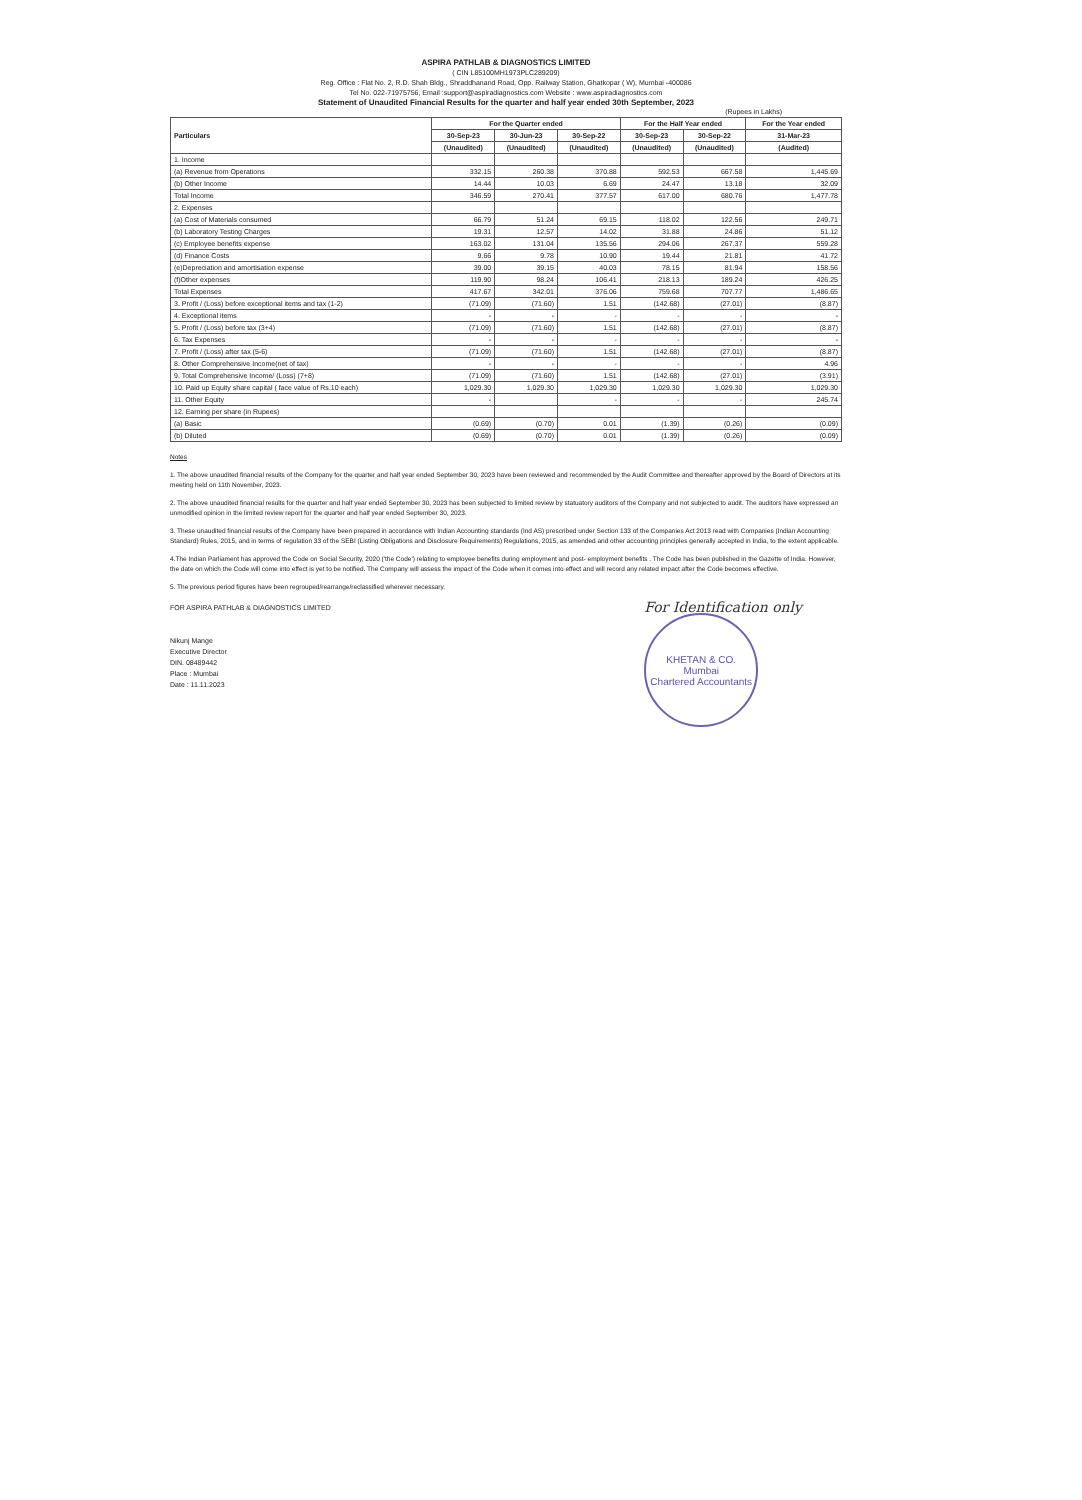ASPIRA PATHLAB & DIAGNOSTICS LIMITED
( CIN L85100MH1973PLC289209)
Reg. Office : Flat No. 2, R.D. Shah Bldg., Shraddhanand Road, Opp. Railway Station, Ghatkopar ( W), Mumbai -400086
Tel No. 022-71975756, Email :support@aspiradiagnostics.com Website : www.aspiradiagnostics.com
Statement of Unaudited Financial Results for the quarter and half year ended 30th September, 2023
(Rupees in Lakhs)
| Particulars | For the Quarter ended | | | For the Half Year ended | | For the Year ended |
| --- | --- | --- | --- | --- | --- | --- |
| | 30-Sep-23 | 30-Jun-23 | 30-Sep-22 | 30-Sep-23 | 30-Sep-22 | 31-Mar-23 |
| | (Unaudited) | (Unaudited) | (Unaudited) | (Unaudited) | (Unaudited) | (Audited) |
| 1. Income | | | | | | |
| (a) Revenue from Operations | 332.15 | 260.38 | 370.88 | 592.53 | 667.58 | 1,445.69 |
| (b) Other Income | 14.44 | 10.03 | 6.69 | 24.47 | 13.18 | 32.09 |
| Total Income | 346.59 | 270.41 | 377.57 | 617.00 | 680.76 | 1,477.78 |
| 2. Expenses | | | | | | |
| (a) Cost of Materials consumed | 66.79 | 51.24 | 69.15 | 118.02 | 122.56 | 249.71 |
| (b) Laboratory Testing Charges | 19.31 | 12.57 | 14.02 | 31.88 | 24.86 | 51.12 |
| (c) Employee benefits expense | 163.02 | 131.04 | 135.56 | 294.06 | 267.37 | 559.28 |
| (d) Finance Costs | 9.66 | 9.78 | 10.90 | 19.44 | 21.81 | 41.72 |
| (e)Depreciation and amortisation expense | 39.00 | 39.15 | 40.03 | 78.15 | 81.94 | 158.56 |
| (f)Other expenses | 119.90 | 98.24 | 106.41 | 218.13 | 189.24 | 426.25 |
| Total Expenses | 417.67 | 342.01 | 376.06 | 759.68 | 707.77 | 1,486.65 |
| 3. Profit / (Loss) before exceptional items and tax (1-2) | (71.09) | (71.60) | 1.51 | (142.68) | (27.01) | (8.87) |
| 4. Exceptional items | - | - | - | - | - | - |
| 5. Profit / (Loss) before tax (3+4) | (71.09) | (71.60) | 1.51 | (142.68) | (27.01) | (8.87) |
| 6. Tax Expenses | - | - | - | - | - | - |
| 7. Profit / (Loss) after tax (5-6) | (71.09) | (71.60) | 1.51 | (142.68) | (27.01) | (8.87) |
| 8. Other Comprehensive Income(net of tax) | - | - | - | - | - | 4.96 |
| 9. Total Comprehensive Income/ (Loss) (7+8) | (71.09) | (71.60) | 1.51 | (142.68) | (27.01) | (3.91) |
| 10. Paid up Equity share capital ( face value of Rs.10 each) | 1,029.30 | 1,029.30 | 1,029.30 | 1,029.30 | 1,029.30 | 1,029.30 |
| 11. Other Equity | - | | - | - | - | 245.74 |
| 12. Earning per share (in Rupees) | | | | | | |
| (a) Basic | (0.69) | (0.70) | 0.01 | (1.39) | (0.26) | (0.09) |
| (b) Diluted | (0.69) | (0.70) | 0.01 | (1.39) | (0.26) | (0.09) |
Notes
1. The above unaudited financial results of the Company for the quarter and half year ended September 30, 2023 have been reviewed and recommended by the Audit Committee and thereafter approved by the Board of Directors at its meeting held on 11th November, 2023.
2. The above unaudited financial results for the quarter and half year ended September 30, 2023 has been subjected to limited review by statuatory auditors of the Company and not subjected to audit. The auditors have expressed an unmodified opinion in the limited review report for the quarter and half year ended September 30, 2023.
3. These unaudited financial results of the Company have been prepared in accordance with Indian Accounting standards (Ind AS) prescribed under Section 133 of the Companies Act 2013 read with Companies (Indian Accounting Standard) Rules, 2015, and in terms of regulation 33 of the SEBI (Listing Obligations and Disclosure Requirements) Regulations, 2015, as amended and other accounting principles generally accepted in India, to the extent applicable.
4.The Indian Parliament has approved the Code on Social Security, 2020 ('the Code') relating to employee benefits during employment and post- employment benefits . The Code has been published in the Gazette of India. However, the date on which the Code will come into effect is yet to be notified. The Company will assess the impact of the Code when it comes into effect and will record any related impact after the Code becomes effective.
5. The previous period figures have been regrouped/rearrange/reclassified wherever necessary.
FOR ASPIRA PATHLAB & DIAGNOSTICS LIMITED
Nikunj Mange
Executive Director
DIN. 08489442
Place : Mumbai
Date : 11.11.2023
For Identification only
KHETAN & CO.
Mumbai
Chartered Accountants